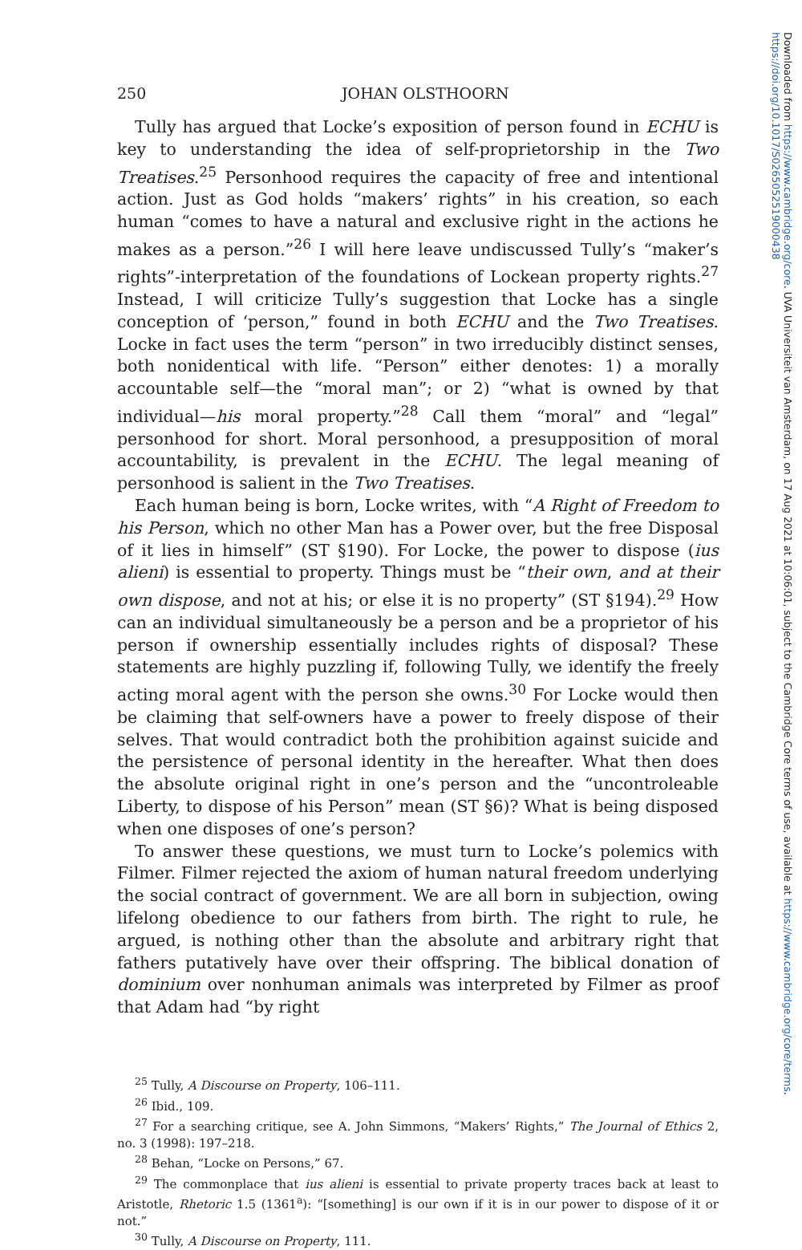Downloaded from https://www.cambridge.org/core. UVA Universiteit van Amsterdam, on 17 Aug 2021 at 10:06:01, subject to the Cambridge Core terms of use, available at https://www.cambridge.org/core/terms.
https://doi.org/10.1017/S0265052519000438
250 JOHAN OLSTHOORN
Tully has argued that Locke’s exposition of person found in ECHU is key to understanding the idea of self-proprietorship in the Two Treatises.<sup>25</sup> Personhood requires the capacity of free and intentional action. Just as God holds “makers’ rights” in his creation, so each human “comes to have a natural and exclusive right in the actions he makes as a person.”<sup>26</sup> I will here leave undiscussed Tully’s “maker’s rights”-interpretation of the foundations of Lockean property rights.<sup>27</sup> Instead, I will criticize Tully’s suggestion that Locke has a single conception of ‘person,” found in both ECHU and the Two Treatises. Locke in fact uses the term “person” in two irreducibly distinct senses, both nonidentical with life. “Person” either denotes: 1) a morally accountable self—the “moral man”; or 2) “what is owned by that individual—his moral property.”<sup>28</sup> Call them “moral” and “legal” personhood for short. Moral personhood, a presupposition of moral accountability, is prevalent in the ECHU. The legal meaning of personhood is salient in the Two Treatises.
Each human being is born, Locke writes, with “A Right of Freedom to his Person, which no other Man has a Power over, but the free Disposal of it lies in himself” (ST §190). For Locke, the power to dispose (ius alieni) is essential to property. Things must be “their own, and at their own dispose, and not at his; or else it is no property” (ST §194).<sup>29</sup> How can an individual simultaneously be a person and be a proprietor of his person if ownership essentially includes rights of disposal? These statements are highly puzzling if, following Tully, we identify the freely acting moral agent with the person she owns.<sup>30</sup> For Locke would then be claiming that self-owners have a power to freely dispose of their selves. That would contradict both the prohibition against suicide and the persistence of personal identity in the hereafter. What then does the absolute original right in one’s person and the “uncontroleable Liberty, to dispose of his Person” mean (ST §6)? What is being disposed when one disposes of one’s person?
To answer these questions, we must turn to Locke’s polemics with Filmer. Filmer rejected the axiom of human natural freedom underlying the social contract of government. We are all born in subjection, owing lifelong obedience to our fathers from birth. The right to rule, he argued, is nothing other than the absolute and arbitrary right that fathers putatively have over their offspring. The biblical donation of dominium over nonhuman animals was interpreted by Filmer as proof that Adam had “by right
<sup>25</sup> Tully, A Discourse on Property, 106–111.
<sup>26</sup> Ibid., 109.
<sup>27</sup> For a searching critique, see A. John Simmons, “Makers’ Rights,” The Journal of Ethics 2, no. 3 (1998): 197–218.
<sup>28</sup> Behan, “Locke on Persons,” 67.
<sup>29</sup> The commonplace that ius alieni is essential to private property traces back at least to Aristotle, Rhetoric 1.5 (1361<sup>a</sup>): “[something] is our own if it is in our power to dispose of it or not.”
<sup>30</sup> Tully, A Discourse on Property, 111.